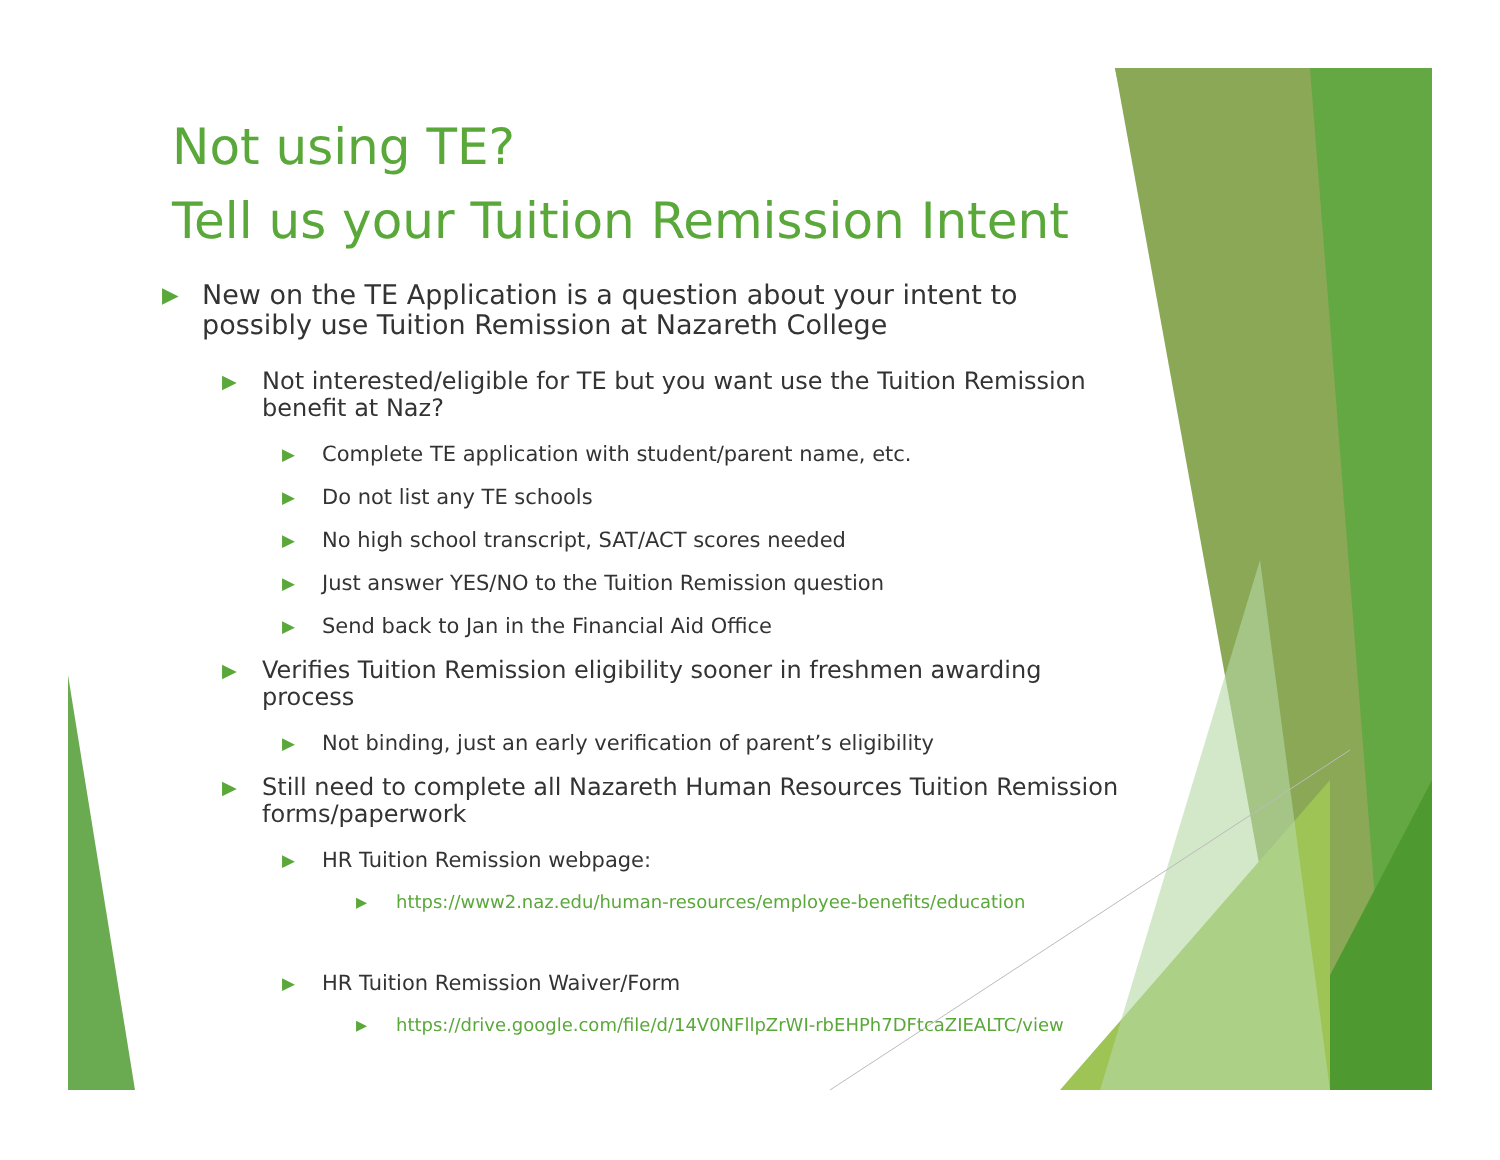Not using TE?
Tell us your Tuition Remission Intent
▶ New on the TE Application is a question about your intent to possibly use Tuition Remission at Nazareth College
▶ Not interested/eligible for TE but you want use the Tuition Remission benefit at Naz?
▶ Complete TE application with student/parent name, etc.
▶ Do not list any TE schools
▶ No high school transcript, SAT/ACT scores needed
▶ Just answer YES/NO to the Tuition Remission question
▶ Send back to Jan in the Financial Aid Office
▶ Verifies Tuition Remission eligibility sooner in freshmen awarding process
▶ Not binding, just an early verification of parent’s eligibility
▶ Still need to complete all Nazareth Human Resources Tuition Remission forms/paperwork
▶ HR Tuition Remission webpage:
▶ https://www2.naz.edu/human-resources/employee-benefits/education
▶ HR Tuition Remission Waiver/Form
▶ https://drive.google.com/file/d/14V0NFllpZrWI-rbEHPh7DFtcaZIEALTC/view